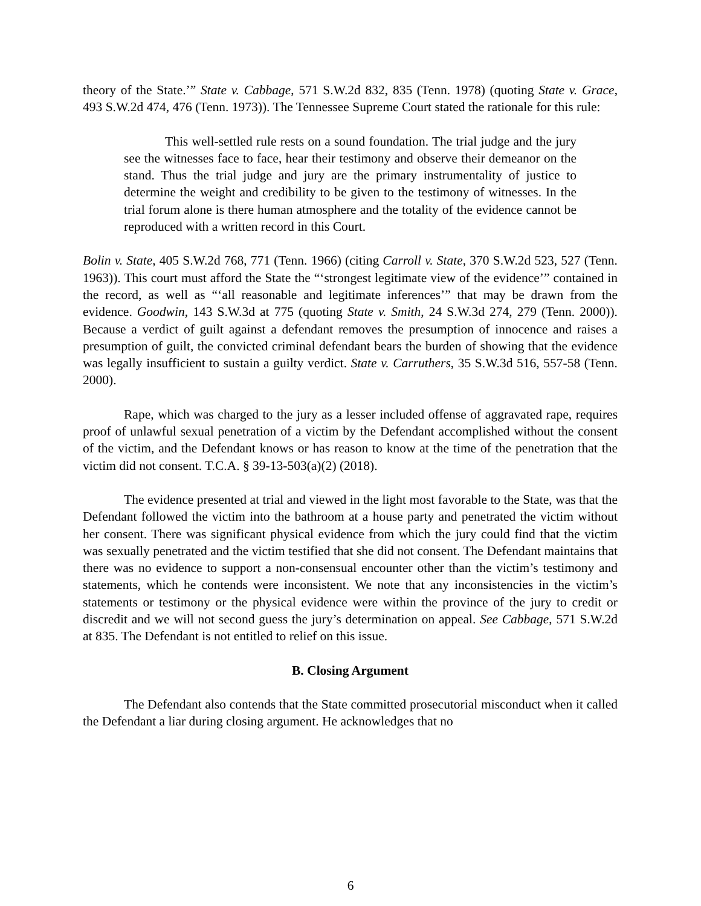theory of the State.’” State v. Cabbage, 571 S.W.2d 832, 835 (Tenn. 1978) (quoting State v. Grace, 493 S.W.2d 474, 476 (Tenn. 1973)). The Tennessee Supreme Court stated the rationale for this rule:
This well-settled rule rests on a sound foundation. The trial judge and the jury see the witnesses face to face, hear their testimony and observe their demeanor on the stand. Thus the trial judge and jury are the primary instrumentality of justice to determine the weight and credibility to be given to the testimony of witnesses. In the trial forum alone is there human atmosphere and the totality of the evidence cannot be reproduced with a written record in this Court.
Bolin v. State, 405 S.W.2d 768, 771 (Tenn. 1966) (citing Carroll v. State, 370 S.W.2d 523, 527 (Tenn. 1963)). This court must afford the State the “‘strongest legitimate view of the evidence’” contained in the record, as well as “‘all reasonable and legitimate inferences’” that may be drawn from the evidence. Goodwin, 143 S.W.3d at 775 (quoting State v. Smith, 24 S.W.3d 274, 279 (Tenn. 2000)). Because a verdict of guilt against a defendant removes the presumption of innocence and raises a presumption of guilt, the convicted criminal defendant bears the burden of showing that the evidence was legally insufficient to sustain a guilty verdict. State v. Carruthers, 35 S.W.3d 516, 557-58 (Tenn. 2000).
Rape, which was charged to the jury as a lesser included offense of aggravated rape, requires proof of unlawful sexual penetration of a victim by the Defendant accomplished without the consent of the victim, and the Defendant knows or has reason to know at the time of the penetration that the victim did not consent. T.C.A. § 39-13-503(a)(2) (2018).
The evidence presented at trial and viewed in the light most favorable to the State, was that the Defendant followed the victim into the bathroom at a house party and penetrated the victim without her consent. There was significant physical evidence from which the jury could find that the victim was sexually penetrated and the victim testified that she did not consent. The Defendant maintains that there was no evidence to support a non-consensual encounter other than the victim’s testimony and statements, which he contends were inconsistent. We note that any inconsistencies in the victim’s statements or testimony or the physical evidence were within the province of the jury to credit or discredit and we will not second guess the jury’s determination on appeal. See Cabbage, 571 S.W.2d at 835. The Defendant is not entitled to relief on this issue.
B. Closing Argument
The Defendant also contends that the State committed prosecutorial misconduct when it called the Defendant a liar during closing argument. He acknowledges that no
6